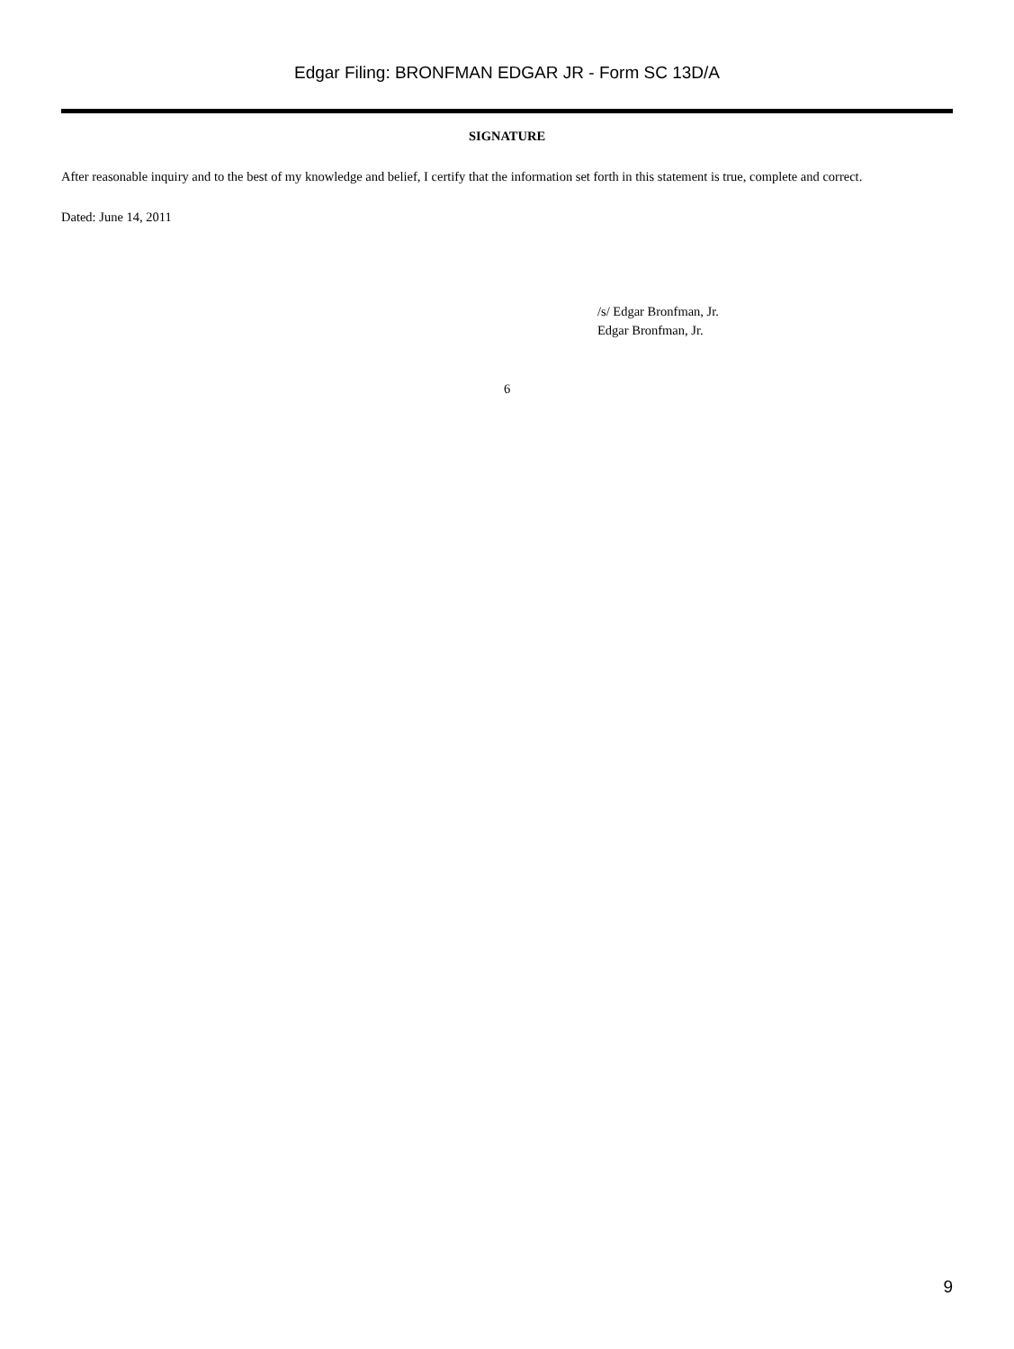Edgar Filing: BRONFMAN EDGAR JR - Form SC 13D/A
SIGNATURE
After reasonable inquiry and to the best of my knowledge and belief, I certify that the information set forth in this statement is true, complete and correct.
Dated: June 14, 2011
/s/ Edgar Bronfman, Jr.
Edgar Bronfman, Jr.
6
9